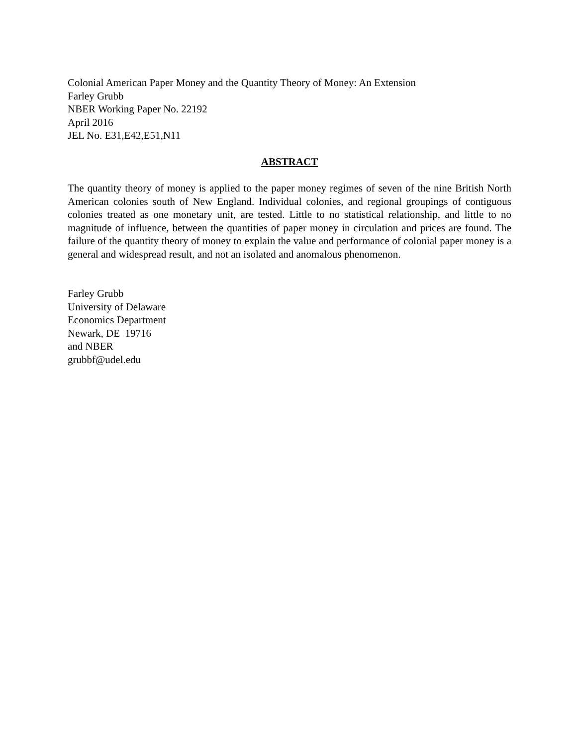Colonial American Paper Money and the Quantity Theory of Money: An Extension
Farley Grubb
NBER Working Paper No. 22192
April 2016
JEL No. E31,E42,E51,N11
ABSTRACT
The quantity theory of money is applied to the paper money regimes of seven of the nine British North American colonies south of New England. Individual colonies, and regional groupings of contiguous colonies treated as one monetary unit, are tested. Little to no statistical relationship, and little to no magnitude of influence, between the quantities of paper money in circulation and prices are found. The failure of the quantity theory of money to explain the value and performance of colonial paper money is a general and widespread result, and not an isolated and anomalous phenomenon.
Farley Grubb
University of Delaware
Economics Department
Newark, DE 19716
and NBER
grubbf@udel.edu